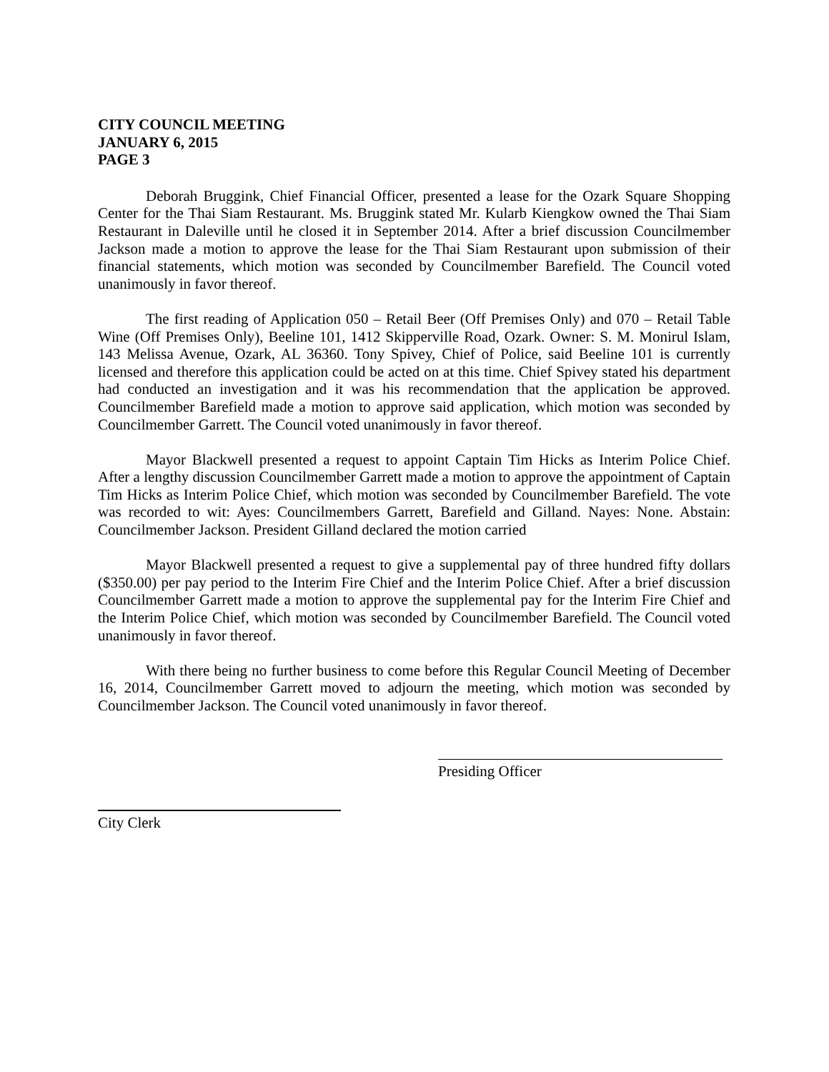CITY COUNCIL MEETING
JANUARY 6, 2015
PAGE 3
Deborah Bruggink, Chief Financial Officer, presented a lease for the Ozark Square Shopping Center for the Thai Siam Restaurant. Ms. Bruggink stated Mr. Kularb Kiengkow owned the Thai Siam Restaurant in Daleville until he closed it in September 2014. After a brief discussion Councilmember Jackson made a motion to approve the lease for the Thai Siam Restaurant upon submission of their financial statements, which motion was seconded by Councilmember Barefield. The Council voted unanimously in favor thereof.
The first reading of Application 050 – Retail Beer (Off Premises Only) and 070 – Retail Table Wine (Off Premises Only), Beeline 101, 1412 Skipperville Road, Ozark. Owner: S. M. Monirul Islam, 143 Melissa Avenue, Ozark, AL 36360. Tony Spivey, Chief of Police, said Beeline 101 is currently licensed and therefore this application could be acted on at this time. Chief Spivey stated his department had conducted an investigation and it was his recommendation that the application be approved. Councilmember Barefield made a motion to approve said application, which motion was seconded by Councilmember Garrett. The Council voted unanimously in favor thereof.
Mayor Blackwell presented a request to appoint Captain Tim Hicks as Interim Police Chief. After a lengthy discussion Councilmember Garrett made a motion to approve the appointment of Captain Tim Hicks as Interim Police Chief, which motion was seconded by Councilmember Barefield. The vote was recorded to wit: Ayes: Councilmembers Garrett, Barefield and Gilland. Nayes: None. Abstain: Councilmember Jackson. President Gilland declared the motion carried
Mayor Blackwell presented a request to give a supplemental pay of three hundred fifty dollars ($350.00) per pay period to the Interim Fire Chief and the Interim Police Chief. After a brief discussion Councilmember Garrett made a motion to approve the supplemental pay for the Interim Fire Chief and the Interim Police Chief, which motion was seconded by Councilmember Barefield. The Council voted unanimously in favor thereof.
With there being no further business to come before this Regular Council Meeting of December 16, 2014, Councilmember Garrett moved to adjourn the meeting, which motion was seconded by Councilmember Jackson. The Council voted unanimously in favor thereof.
Presiding Officer
City Clerk